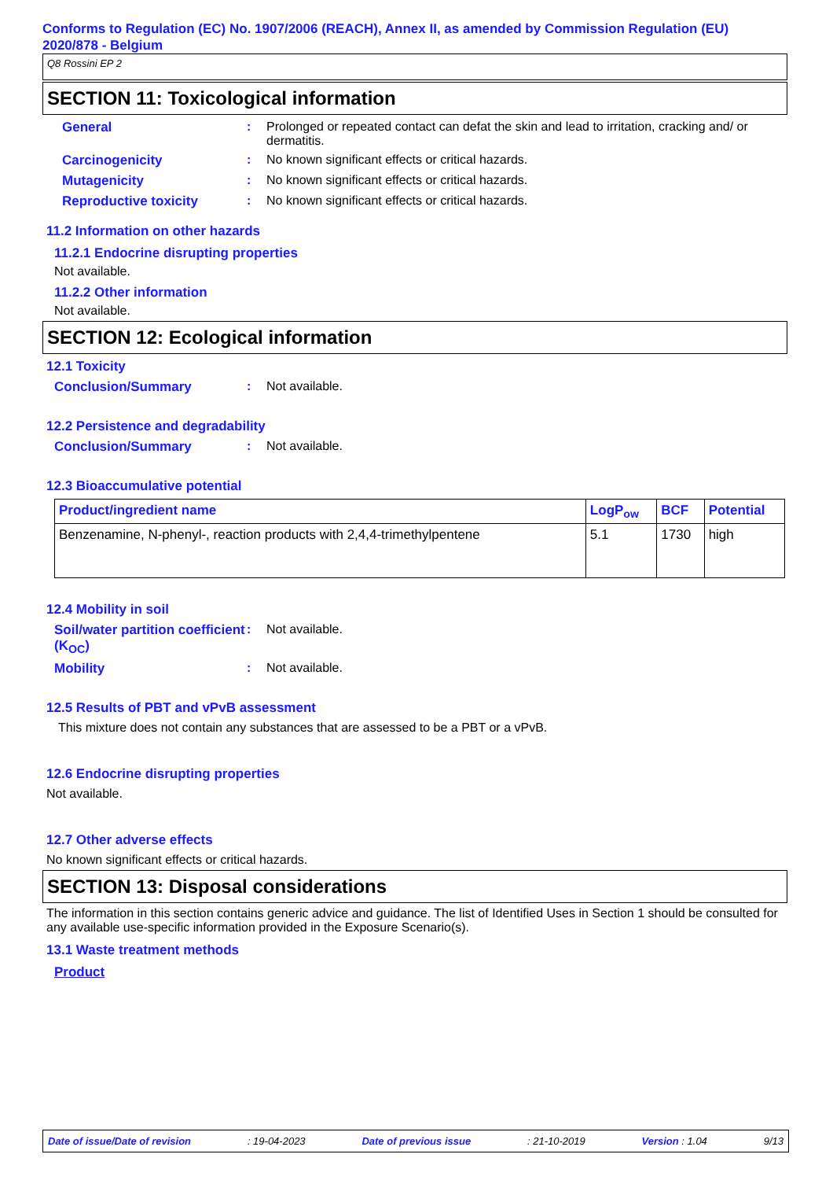Conforms to Regulation (EC) No. 1907/2006 (REACH), Annex II, as amended by Commission Regulation (EU) 2020/878 - Belgium
Q8 Rossini EP 2
SECTION 11: Toxicological information
General : Prolonged or repeated contact can defat the skin and lead to irritation, cracking and/ or dermatitis.
Carcinogenicity : No known significant effects or critical hazards.
Mutagenicity : No known significant effects or critical hazards.
Reproductive toxicity : No known significant effects or critical hazards.
11.2 Information on other hazards
11.2.1 Endocrine disrupting properties
Not available.
11.2.2 Other information
Not available.
SECTION 12: Ecological information
12.1 Toxicity
Conclusion/Summary : Not available.
12.2 Persistence and degradability
Conclusion/Summary : Not available.
12.3 Bioaccumulative potential
| Product/ingredient name | LogP<sub>ow</sub> | BCF | Potential |
| --- | --- | --- | --- |
| Benzenamine, N-phenyl-, reaction products with 2,4,4-trimethylpentene | 5.1 | 1730 | high |
12.4 Mobility in soil
Soil/water partition coefficient (K<sub>OC</sub>)
: Not available.
Mobility : Not available.
12.5 Results of PBT and vPvB assessment
This mixture does not contain any substances that are assessed to be a PBT or a vPvB.
12.6 Endocrine disrupting properties
Not available.
12.7 Other adverse effects
No known significant effects or critical hazards.
SECTION 13: Disposal considerations
The information in this section contains generic advice and guidance. The list of Identified Uses in Section 1 should be consulted for any available use-specific information provided in the Exposure Scenario(s).
13.1 Waste treatment methods
Product
Date of issue/Date of revision: 19-04-2023 Date of previous issue: 21-10-2019 Version : 1.04 9/13